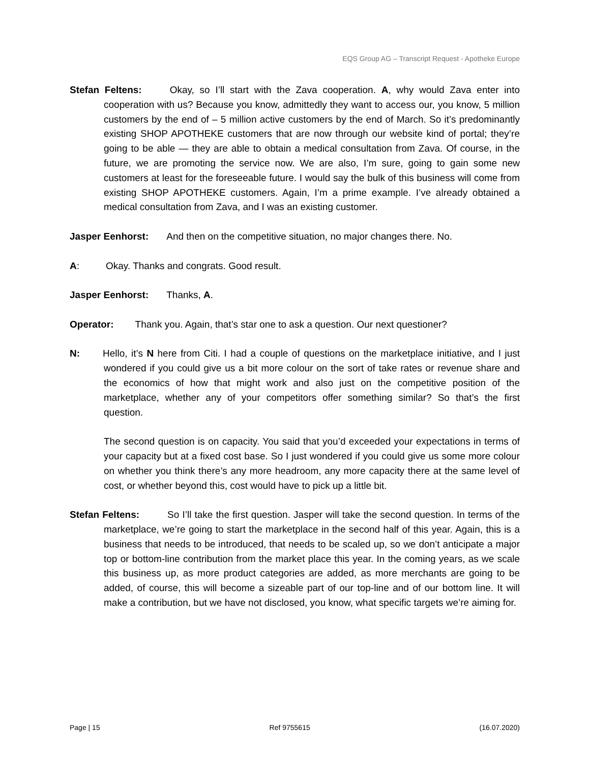EQS Group AG – Transcript Request - Apotheke Europe
Stefan Feltens: Okay, so I’ll start with the Zava cooperation. A, why would Zava enter into cooperation with us? Because you know, admittedly they want to access our, you know, 5 million customers by the end of – 5 million active customers by the end of March. So it’s predominantly existing SHOP APOTHEKE customers that are now through our website kind of portal; they’re going to be able — they are able to obtain a medical consultation from Zava. Of course, in the future, we are promoting the service now. We are also, I’m sure, going to gain some new customers at least for the foreseeable future. I would say the bulk of this business will come from existing SHOP APOTHEKE customers. Again, I’m a prime example. I’ve already obtained a medical consultation from Zava, and I was an existing customer.
Jasper Eenhorst: And then on the competitive situation, no major changes there. No.
A: Okay. Thanks and congrats. Good result.
Jasper Eenhorst: Thanks, A.
Operator: Thank you. Again, that’s star one to ask a question. Our next questioner?
N: Hello, it’s N here from Citi. I had a couple of questions on the marketplace initiative, and I just wondered if you could give us a bit more colour on the sort of take rates or revenue share and the economics of how that might work and also just on the competitive position of the marketplace, whether any of your competitors offer something similar? So that’s the first question.
The second question is on capacity. You said that you’d exceeded your expectations in terms of your capacity but at a fixed cost base. So I just wondered if you could give us some more colour on whether you think there’s any more headroom, any more capacity there at the same level of cost, or whether beyond this, cost would have to pick up a little bit.
Stefan Feltens: So I’ll take the first question. Jasper will take the second question. In terms of the marketplace, we’re going to start the marketplace in the second half of this year. Again, this is a business that needs to be introduced, that needs to be scaled up, so we don’t anticipate a major top or bottom-line contribution from the market place this year. In the coming years, as we scale this business up, as more product categories are added, as more merchants are going to be added, of course, this will become a sizeable part of our top-line and of our bottom line. It will make a contribution, but we have not disclosed, you know, what specific targets we’re aiming for.
Page | 15 Ref 9755615 (16.07.2020)